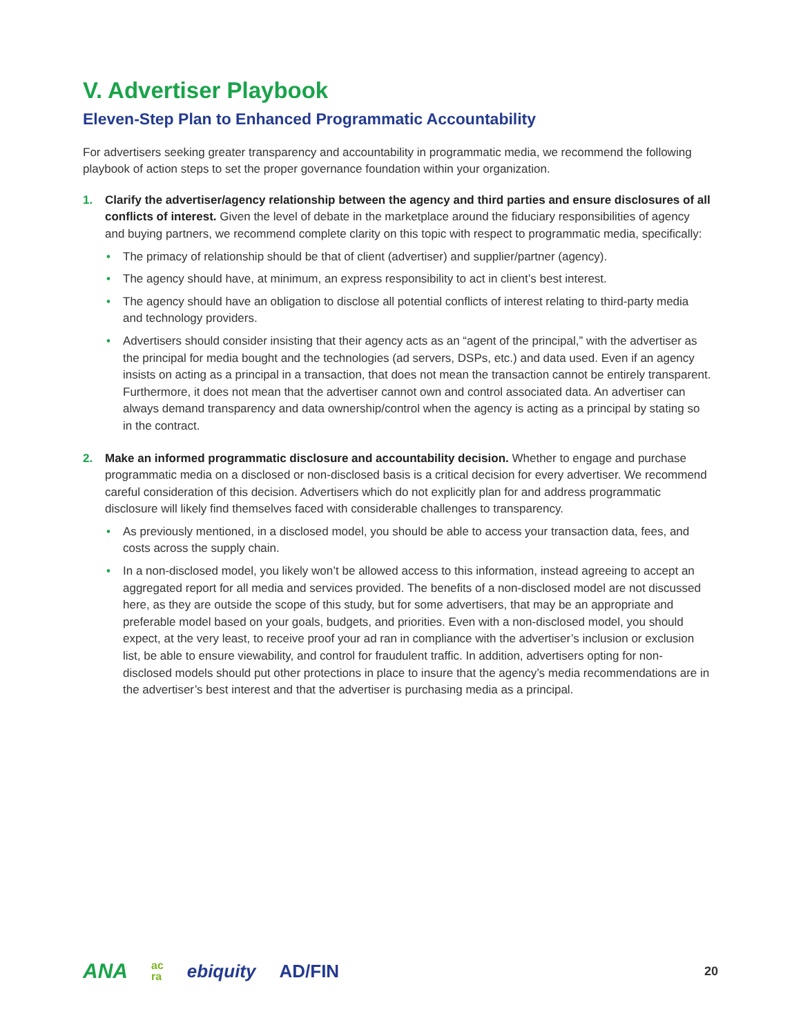V. Advertiser Playbook
Eleven-Step Plan to Enhanced Programmatic Accountability
For advertisers seeking greater transparency and accountability in programmatic media, we recommend the following playbook of action steps to set the proper governance foundation within your organization.
1. Clarify the advertiser/agency relationship between the agency and third parties and ensure disclosures of all conflicts of interest. Given the level of debate in the marketplace around the fiduciary responsibilities of agency and buying partners, we recommend complete clarity on this topic with respect to programmatic media, specifically:
• The primacy of relationship should be that of client (advertiser) and supplier/partner (agency).
• The agency should have, at minimum, an express responsibility to act in client’s best interest.
• The agency should have an obligation to disclose all potential conflicts of interest relating to third-party media and technology providers.
• Advertisers should consider insisting that their agency acts as an “agent of the principal,” with the advertiser as the principal for media bought and the technologies (ad servers, DSPs, etc.) and data used. Even if an agency insists on acting as a principal in a transaction, that does not mean the transaction cannot be entirely transparent. Furthermore, it does not mean that the advertiser cannot own and control associated data. An advertiser can always demand transparency and data ownership/control when the agency is acting as a principal by stating so in the contract.
2. Make an informed programmatic disclosure and accountability decision. Whether to engage and purchase programmatic media on a disclosed or non-disclosed basis is a critical decision for every advertiser. We recommend careful consideration of this decision. Advertisers which do not explicitly plan for and address programmatic disclosure will likely find themselves faced with considerable challenges to transparency.
• As previously mentioned, in a disclosed model, you should be able to access your transaction data, fees, and costs across the supply chain.
• In a non-disclosed model, you likely won’t be allowed access to this information, instead agreeing to accept an aggregated report for all media and services provided. The benefits of a non-disclosed model are not discussed here, as they are outside the scope of this study, but for some advertisers, that may be an appropriate and preferable model based on your goals, budgets, and priorities. Even with a non-disclosed model, you should expect, at the very least, to receive proof your ad ran in compliance with the advertiser’s inclusion or exclusion list, be able to ensure viewability, and control for fraudulent traffic. In addition, advertisers opting for non-disclosed models should put other protections in place to insure that the agency’s media recommendations are in the advertiser’s best interest and that the advertiser is purchasing media as a principal.
ANA ac
ra ebiquity AD/FIN 20